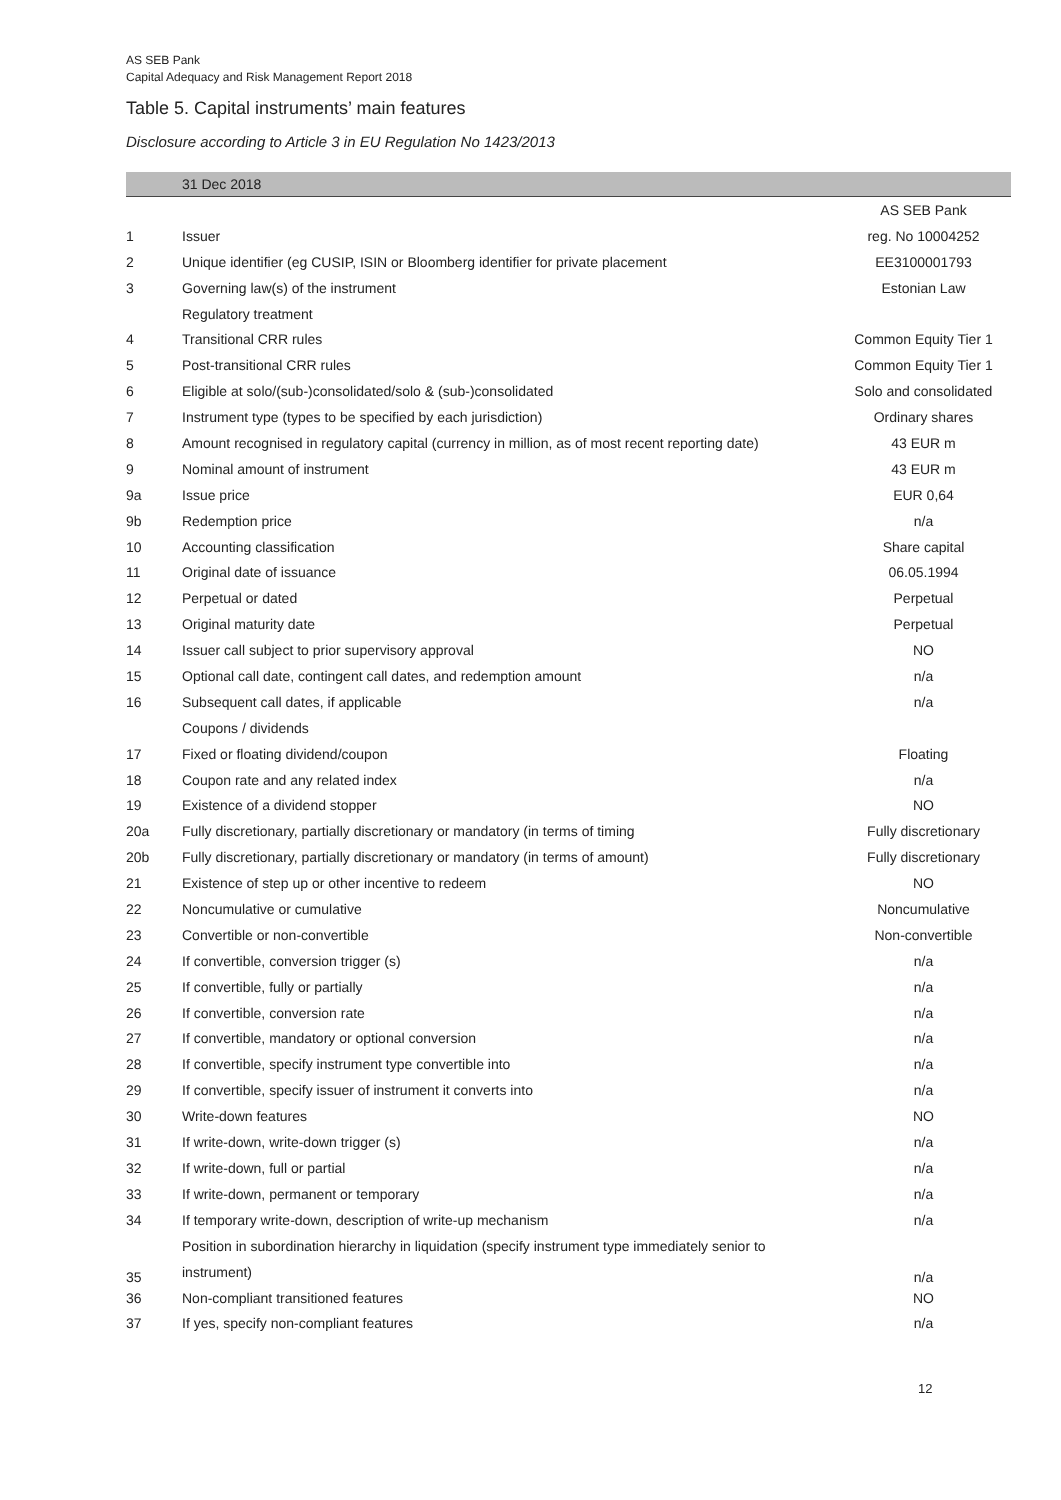AS SEB Pank
Capital Adequacy and Risk Management Report 2018
Table 5. Capital instruments’ main features
Disclosure according to Article 3 in EU Regulation No 1423/2013
| | 31 Dec 2018 | |
| --- | --- | --- |
| | | AS SEB Pank |
| 1 | Issuer | reg. No 10004252 |
| 2 | Unique identifier (eg CUSIP, ISIN or Bloomberg identifier for private placement | EE3100001793 |
| 3 | Governing law(s) of the instrument | Estonian Law |
| | Regulatory treatment | |
| 4 | Transitional CRR rules | Common Equity Tier 1 |
| 5 | Post-transitional CRR rules | Common Equity Tier 1 |
| 6 | Eligible at solo/(sub-)consolidated/solo & (sub-)consolidated | Solo and consolidated |
| 7 | Instrument type (types to be specified by each jurisdiction) | Ordinary shares |
| 8 | Amount recognised in regulatory capital (currency in million, as of most recent reporting date) | 43 EUR m |
| 9 | Nominal amount of instrument | 43 EUR m |
| 9a | Issue price | EUR 0,64 |
| 9b | Redemption price | n/a |
| 10 | Accounting classification | Share capital |
| 11 | Original date of issuance | 06.05.1994 |
| 12 | Perpetual or dated | Perpetual |
| 13 | Original maturity date | Perpetual |
| 14 | Issuer call subject to prior supervisory approval | NO |
| 15 | Optional call date, contingent call dates, and redemption amount | n/a |
| 16 | Subsequent call dates, if applicable | n/a |
| | Coupons / dividends | |
| 17 | Fixed or floating dividend/coupon | Floating |
| 18 | Coupon rate and any related index | n/a |
| 19 | Existence of a dividend stopper | NO |
| 20a | Fully discretionary, partially discretionary or mandatory (in terms of timing | Fully discretionary |
| 20b | Fully discretionary, partially discretionary or mandatory (in terms of amount) | Fully discretionary |
| 21 | Existence of step up or other incentive to redeem | NO |
| 22 | Noncumulative or cumulative | Noncumulative |
| 23 | Convertible or non-convertible | Non-convertible |
| 24 | If convertible, conversion trigger (s) | n/a |
| 25 | If convertible, fully or partially | n/a |
| 26 | If convertible, conversion rate | n/a |
| 27 | If convertible, mandatory or optional conversion | n/a |
| 28 | If convertible, specify instrument type convertible into | n/a |
| 29 | If convertible, specify issuer of instrument it converts into | n/a |
| 30 | Write-down features | NO |
| 31 | If write-down, write-down trigger (s) | n/a |
| 32 | If write-down, full or partial | n/a |
| 33 | If write-down, permanent or temporary | n/a |
| 34 | If temporary write-down, description of write-up mechanism | n/a |
| 35 | Position in subordination hierarchy in liquidation (specify instrument type immediately senior to instrument) | n/a |
| 36 | Non-compliant transitioned features | NO |
| 37 | If yes, specify non-compliant features | n/a |
12